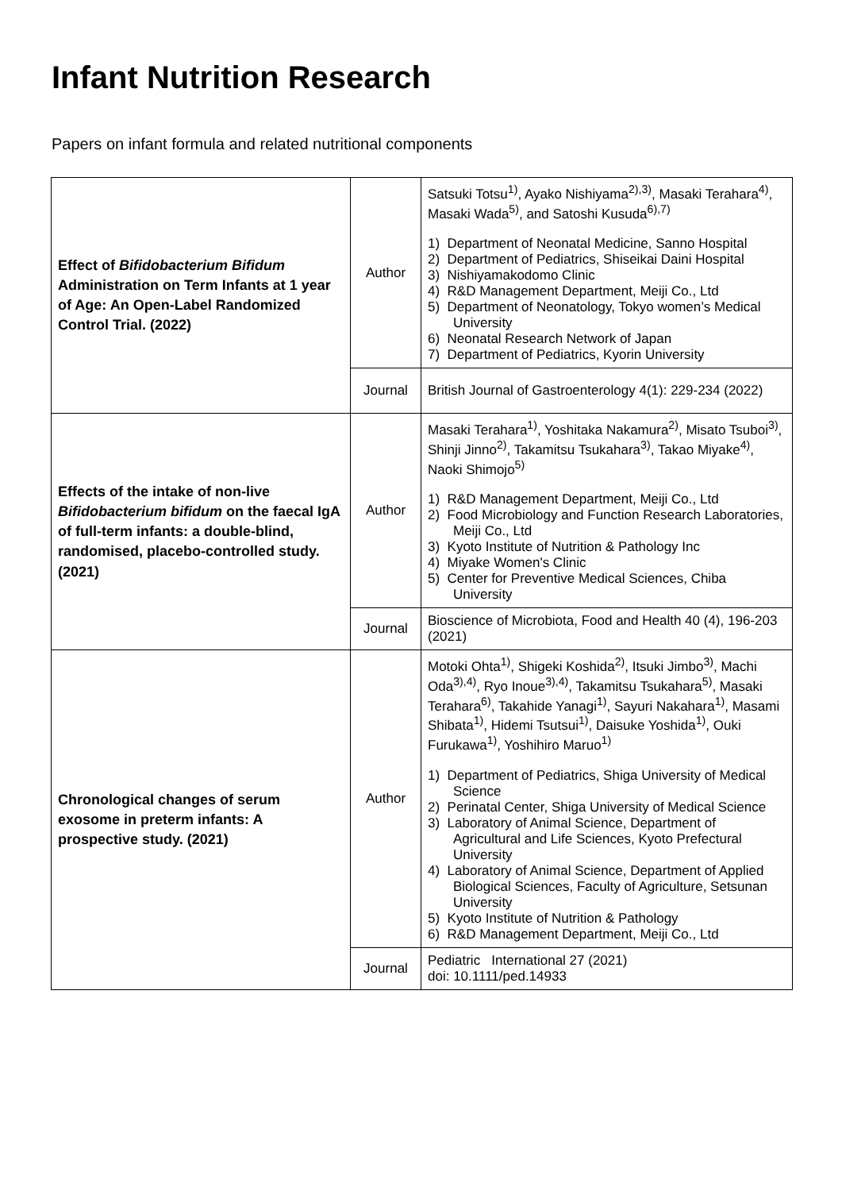Infant Nutrition Research
Papers on infant formula and related nutritional components
| Effect of Bifidobacterium Bifidum Administration on Term Infants at 1 year of Age: An Open-Label Randomized Control Trial. (2022) | Author | Satsuki Totsu<sup>1)</sup>, Ayako Nishiyama<sup>2),3)</sup>, Masaki Terahara<sup>4)</sup>, Masaki Wada<sup>5)</sup>, and Satoshi Kusuda<sup>6),7)</sup> 1) Department of Neonatal Medicine, Sanno Hospital 2) Department of Pediatrics, Shiseikai Daini Hospital 3) Nishiyamakodomo Clinic 4) R&D Management Department, Meiji Co., Ltd 5) Department of Neonatology, Tokyo women’s Medical University 6) Neonatal Research Network of Japan 7) Department of Pediatrics, Kyorin University |
| | Journal | British Journal of Gastroenterology 4(1): 229-234 (2022) |
| Effects of the intake of non-live Bifidobacterium bifidum on the faecal IgA of full-term infants: a double-blind, randomised, placebo-controlled study. (2021) | Author | Masaki Terahara<sup>1)</sup>, Yoshitaka Nakamura<sup>2)</sup>, Misato Tsuboi<sup>3)</sup>, Shinji Jinno<sup>2)</sup>, Takamitsu Tsukahara<sup>3)</sup>, Takao Miyake<sup>4)</sup>, Naoki Shimojo<sup>5)</sup> 1) R&D Management Department, Meiji Co., Ltd 2) Food Microbiology and Function Research Laboratories, Meiji Co., Ltd 3) Kyoto Institute of Nutrition & Pathology Inc 4) Miyake Women's Clinic 5) Center for Preventive Medical Sciences, Chiba University |
| | Journal | Bioscience of Microbiota, Food and Health 40 (4), 196-203 (2021) |
| Chronological changes of serum exosome in preterm infants: A prospective study. (2021) | Author | Motoki Ohta<sup>1)</sup>, Shigeki Koshida<sup>2)</sup>, Itsuki Jimbo<sup>3)</sup>, Machi Oda<sup>3),4)</sup>, Ryo Inoue<sup>3),4)</sup>, Takamitsu Tsukahara<sup>5)</sup>, Masaki Terahara<sup>6)</sup>, Takahide Yanagi<sup>1)</sup>, Sayuri Nakahara<sup>1)</sup>, Masami Shibata<sup>1)</sup>, Hidemi Tsutsui<sup>1)</sup>, Daisuke Yoshida<sup>1)</sup>, Ouki Furukawa<sup>1)</sup>, Yoshihiro Maruo<sup>1)</sup> 1) Department of Pediatrics, Shiga University of Medical Science 2) Perinatal Center, Shiga University of Medical Science 3) Laboratory of Animal Science, Department of Agricultural and Life Sciences, Kyoto Prefectural University 4) Laboratory of Animal Science, Department of Applied Biological Sciences, Faculty of Agriculture, Setsunan University 5) Kyoto Institute of Nutrition & Pathology 6) R&D Management Department, Meiji Co., Ltd |
| | Journal | Pediatric International 27 (2021) doi: 10.1111/ped.14933 |